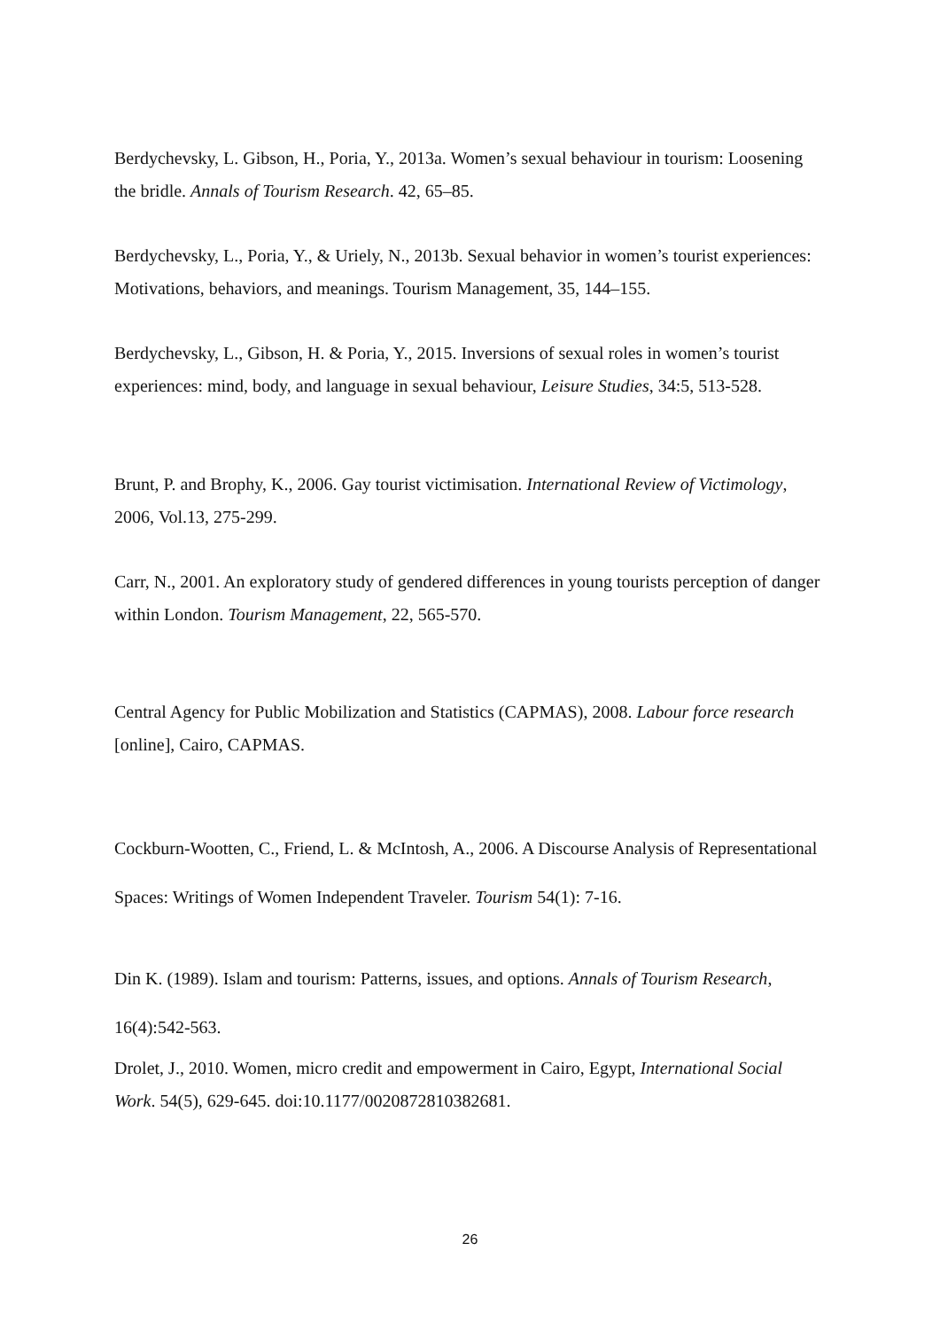Berdychevsky, L. Gibson, H., Poria, Y., 2013a. Women’s sexual behaviour in tourism: Loosening the bridle. Annals of Tourism Research. 42, 65–85.
Berdychevsky, L., Poria, Y., & Uriely, N., 2013b. Sexual behavior in women’s tourist experiences: Motivations, behaviors, and meanings. Tourism Management, 35, 144–155.
Berdychevsky, L., Gibson, H. & Poria, Y., 2015. Inversions of sexual roles in women’s tourist experiences: mind, body, and language in sexual behaviour, Leisure Studies, 34:5, 513-528.
Brunt, P. and Brophy, K., 2006. Gay tourist victimisation. International Review of Victimology, 2006, Vol.13, 275-299.
Carr, N., 2001. An exploratory study of gendered differences in young tourists perception of danger within London. Tourism Management, 22, 565-570.
Central Agency for Public Mobilization and Statistics (CAPMAS), 2008. Labour force research [online], Cairo, CAPMAS.
Cockburn-Wootten, C., Friend, L. & McIntosh, A., 2006. A Discourse Analysis of Representational Spaces: Writings of Women Independent Traveler. Tourism 54(1): 7-16.
Din K. (1989). Islam and tourism: Patterns, issues, and options. Annals of Tourism Research, 16(4):542-563.
Drolet, J., 2010. Women, micro credit and empowerment in Cairo, Egypt, International Social Work. 54(5), 629-645. doi:10.1177/0020872810382681.
26